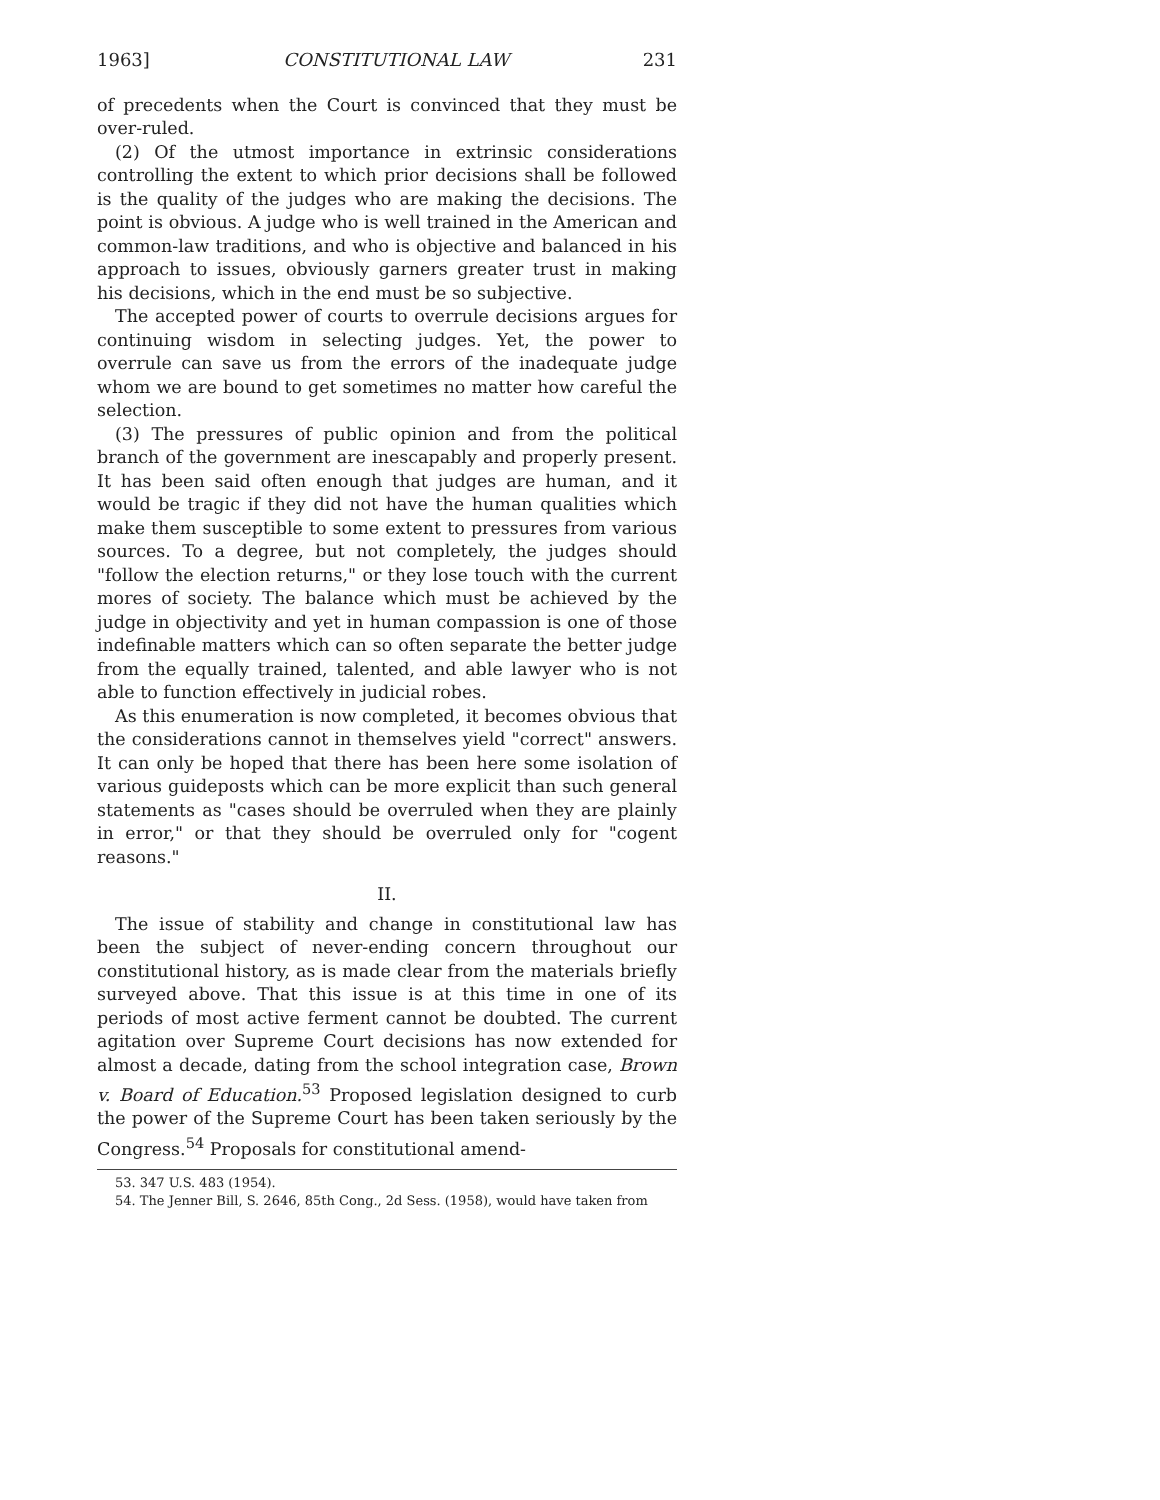1963] CONSTITUTIONAL LAW 231
of precedents when the Court is convinced that they must be over-ruled.
(2) Of the utmost importance in extrinsic considerations controlling the extent to which prior decisions shall be followed is the quality of the judges who are making the decisions. The point is obvious. A judge who is well trained in the American and common-law traditions, and who is objective and balanced in his approach to issues, obviously garners greater trust in making his decisions, which in the end must be so subjective.
The accepted power of courts to overrule decisions argues for continuing wisdom in selecting judges. Yet, the power to overrule can save us from the errors of the inadequate judge whom we are bound to get sometimes no matter how careful the selection.
(3) The pressures of public opinion and from the political branch of the government are inescapably and properly present. It has been said often enough that judges are human, and it would be tragic if they did not have the human qualities which make them susceptible to some extent to pressures from various sources. To a degree, but not completely, the judges should "follow the election returns," or they lose touch with the current mores of society. The balance which must be achieved by the judge in objectivity and yet in human compassion is one of those indefinable matters which can so often separate the better judge from the equally trained, talented, and able lawyer who is not able to function effectively in judicial robes.
As this enumeration is now completed, it becomes obvious that the considerations cannot in themselves yield "correct" answers. It can only be hoped that there has been here some isolation of various guideposts which can be more explicit than such general statements as "cases should be overruled when they are plainly in error," or that they should be overruled only for "cogent reasons."
II.
The issue of stability and change in constitutional law has been the subject of never-ending concern throughout our constitutional history, as is made clear from the materials briefly surveyed above. That this issue is at this time in one of its periods of most active ferment cannot be doubted. The current agitation over Supreme Court decisions has now extended for almost a decade, dating from the school integration case, Brown v. Board of Education.<sup>53</sup> Proposed legislation designed to curb the power of the Supreme Court has been taken seriously by the Congress.<sup>54</sup> Proposals for constitutional amend-
53. 347 U.S. 483 (1954).
54. The Jenner Bill, S. 2646, 85th Cong., 2d Sess. (1958), would have taken from